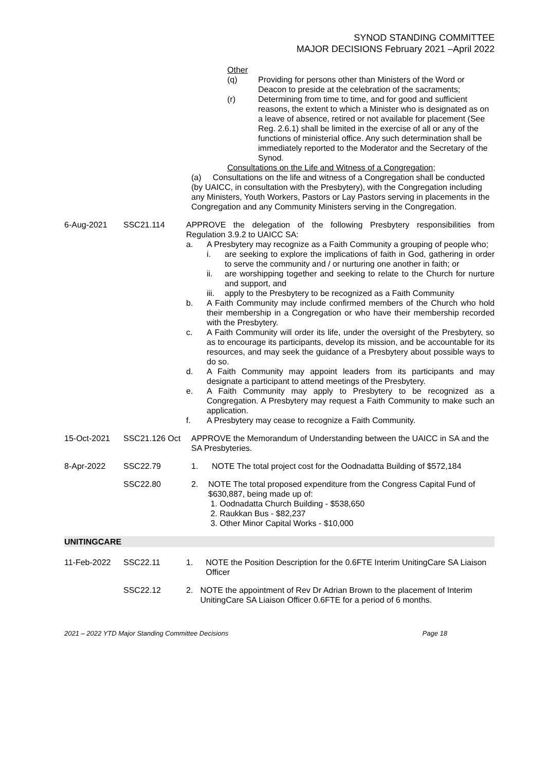SYNOD STANDING COMMITTEE
MAJOR DECISIONS February 2021 –April 2022
| | | Other (q) Providing for persons other than Ministers of the Word or Deacon to preside at the celebration of the sacraments; (r) Determining from time to time, and for good and sufficient reasons, the extent to which a Minister who is designated as on a leave of absence, retired or not available for placement (See Reg. 2.6.1) shall be limited in the exercise of all or any of the functions of ministerial office. Any such determination shall be immediately reported to the Moderator and the Secretary of the Synod. Consultations on the Life and Witness of a Congregation; (a) Consultations on the life and witness of a Congregation shall be conducted (by UAICC, in consultation with the Presbytery), with the Congregation including any Ministers, Youth Workers, Pastors or Lay Pastors serving in placements in the Congregation and any Community Ministers serving in the Congregation. |
| 6-Aug-2021 | SSC21.114 | APPROVE the delegation of the following Presbytery responsibilities from Regulation 3.9.2 to UAICC SA: a. A Presbytery may recognize as a Faith Community a grouping of people who; i. are seeking to explore the implications of faith in God, gathering in order to serve the community and / or nurturing one another in faith; or ii. are worshipping together and seeking to relate to the Church for nurture and support, and iii. apply to the Presbytery to be recognized as a Faith Community b. A Faith Community may include confirmed members of the Church who hold their membership in a Congregation or who have their membership recorded with the Presbytery. c. A Faith Community will order its life, under the oversight of the Presbytery, so as to encourage its participants, develop its mission, and be accountable for its resources, and may seek the guidance of a Presbytery about possible ways to do so. d. A Faith Community may appoint leaders from its participants and may designate a participant to attend meetings of the Presbytery. e. A Faith Community may apply to Presbytery to be recognized as a Congregation. A Presbytery may request a Faith Community to make such an application. f. A Presbytery may cease to recognize a Faith Community. |
| 15-Oct-2021 | SSC21.126 Oct | APPROVE the Memorandum of Understanding between the UAICC in SA and the SA Presbyteries. |
| 8-Apr-2022 | SSC22.79 | 1. NOTE The total project cost for the Oodnadatta Building of $572,184 |
| | SSC22.80 | 2. NOTE The total proposed expenditure from the Congress Capital Fund of $630,887, being made up of: 1. Oodnadatta Church Building - $538,650 2. Raukkan Bus - $82,237 3. Other Minor Capital Works - $10,000 |
| UNITINGCARE | | |
| 11-Feb-2022 | SSC22.11 | 1. NOTE the Position Description for the 0.6FTE Interim UnitingCare SA Liaison Officer |
| | SSC22.12 | 2. NOTE the appointment of Rev Dr Adrian Brown to the placement of Interim UnitingCare SA Liaison Officer 0.6FTE for a period of 6 months. |
2021 – 2022 YTD Major Standing Committee Decisions Page 18